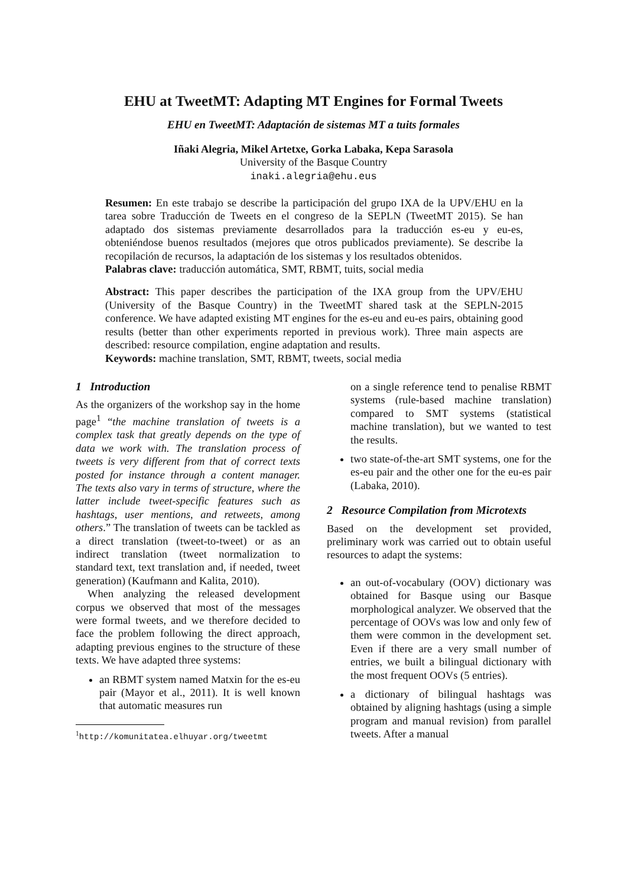EHU at TweetMT: Adapting MT Engines for Formal Tweets
EHU en TweetMT: Adaptación de sistemas MT a tuits formales
Iñaki Alegria, Mikel Artetxe, Gorka Labaka, Kepa Sarasola
University of the Basque Country
inaki.alegria@ehu.eus
Resumen: En este trabajo se describe la participación del grupo IXA de la UPV/EHU en la tarea sobre Traducción de Tweets en el congreso de la SEPLN (TweetMT 2015). Se han adaptado dos sistemas previamente desarrollados para la traducción es-eu y eu-es, obteniéndose buenos resultados (mejores que otros publicados previamente). Se describe la recopilación de recursos, la adaptación de los sistemas y los resultados obtenidos.
Palabras clave: traducción automática, SMT, RBMT, tuits, social media
Abstract: This paper describes the participation of the IXA group from the UPV/EHU (University of the Basque Country) in the TweetMT shared task at the SEPLN-2015 conference. We have adapted existing MT engines for the es-eu and eu-es pairs, obtaining good results (better than other experiments reported in previous work). Three main aspects are described: resource compilation, engine adaptation and results.
Keywords: machine translation, SMT, RBMT, tweets, social media
1 Introduction
As the organizers of the workshop say in the home page<sup>1</sup> “the machine translation of tweets is a complex task that greatly depends on the type of data we work with. The translation process of tweets is very different from that of correct texts posted for instance through a content manager. The texts also vary in terms of structure, where the latter include tweet-specific features such as hashtags, user mentions, and retweets, among others.” The translation of tweets can be tackled as a direct translation (tweet-to-tweet) or as an indirect translation (tweet normalization to standard text, text translation and, if needed, tweet generation) (Kaufmann and Kalita, 2010).
When analyzing the released development corpus we observed that most of the messages were formal tweets, and we therefore decided to face the problem following the direct approach, adapting previous engines to the structure of these texts. We have adapted three systems:
an RBMT system named Matxin for the es-eu pair (Mayor et al., 2011). It is well known that automatic measures run
<sup>1</sup> http://komunitatea.elhuyar.org/tweetmt
on a single reference tend to penalise RBMT systems (rule-based machine translation) compared to SMT systems (statistical machine translation), but we wanted to test the results.
two state-of-the-art SMT systems, one for the es-eu pair and the other one for the eu-es pair (Labaka, 2010).
2 Resource Compilation from Microtexts
Based on the development set provided, preliminary work was carried out to obtain useful resources to adapt the systems:
an out-of-vocabulary (OOV) dictionary was obtained for Basque using our Basque morphological analyzer. We observed that the percentage of OOVs was low and only few of them were common in the development set. Even if there are a very small number of entries, we built a bilingual dictionary with the most frequent OOVs (5 entries).
a dictionary of bilingual hashtags was obtained by aligning hashtags (using a simple program and manual revision) from parallel tweets. After a manual